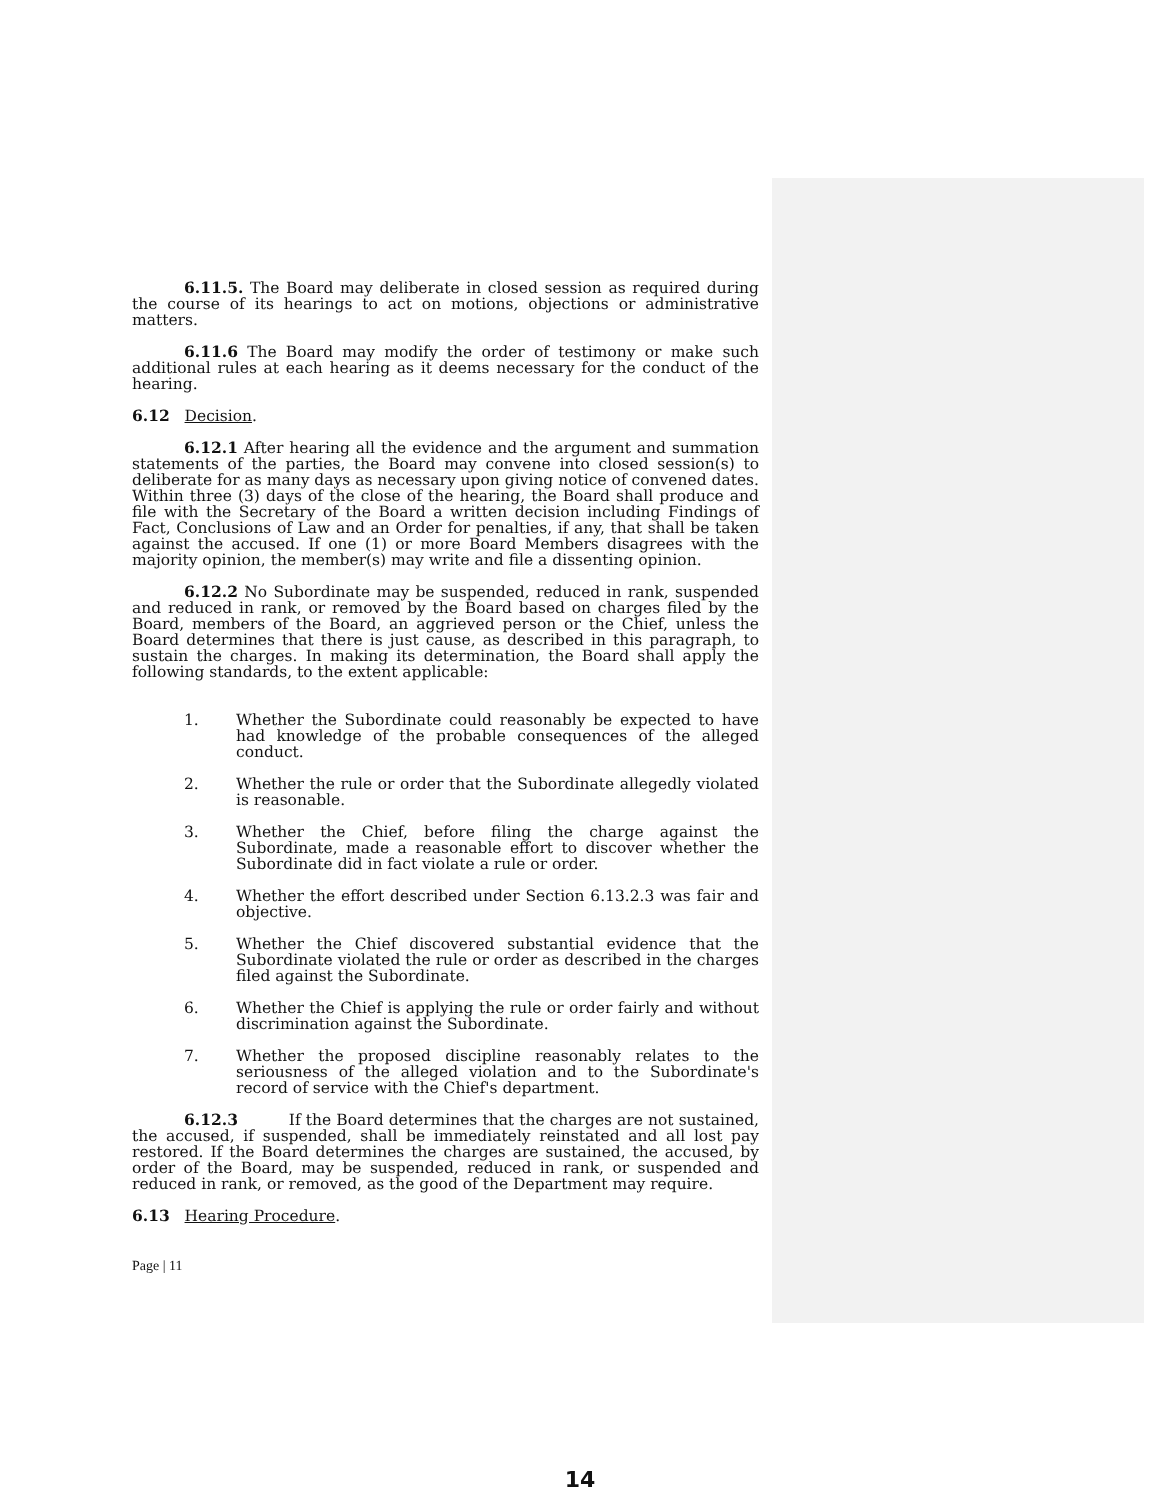6.11.5. The Board may deliberate in closed session as required during the course of its hearings to act on motions, objections or administrative matters.
6.11.6 The Board may modify the order of testimony or make such additional rules at each hearing as it deems necessary for the conduct of the hearing.
6.12 Decision.
6.12.1 After hearing all the evidence and the argument and summation statements of the parties, the Board may convene into closed session(s) to deliberate for as many days as necessary upon giving notice of convened dates. Within three (3) days of the close of the hearing, the Board shall produce and file with the Secretary of the Board a written decision including Findings of Fact, Conclusions of Law and an Order for penalties, if any, that shall be taken against the accused. If one (1) or more Board Members disagrees with the majority opinion, the member(s) may write and file a dissenting opinion.
6.12.2 No Subordinate may be suspended, reduced in rank, suspended and reduced in rank, or removed by the Board based on charges filed by the Board, members of the Board, an aggrieved person or the Chief, unless the Board determines that there is just cause, as described in this paragraph, to sustain the charges. In making its determination, the Board shall apply the following standards, to the extent applicable:
1. Whether the Subordinate could reasonably be expected to have had knowledge of the probable consequences of the alleged conduct.
2. Whether the rule or order that the Subordinate allegedly violated is reasonable.
3. Whether the Chief, before filing the charge against the Subordinate, made a reasonable effort to discover whether the Subordinate did in fact violate a rule or order.
4. Whether the effort described under Section 6.13.2.3 was fair and objective.
5. Whether the Chief discovered substantial evidence that the Subordinate violated the rule or order as described in the charges filed against the Subordinate.
6. Whether the Chief is applying the rule or order fairly and without discrimination against the Subordinate.
7. Whether the proposed discipline reasonably relates to the seriousness of the alleged violation and to the Subordinate's record of service with the Chief's department.
6.12.3 If the Board determines that the charges are not sustained, the accused, if suspended, shall be immediately reinstated and all lost pay restored. If the Board determines the charges are sustained, the accused, by order of the Board, may be suspended, reduced in rank, or suspended and reduced in rank, or removed, as the good of the Department may require.
6.13 Hearing Procedure.
Page | 11
14